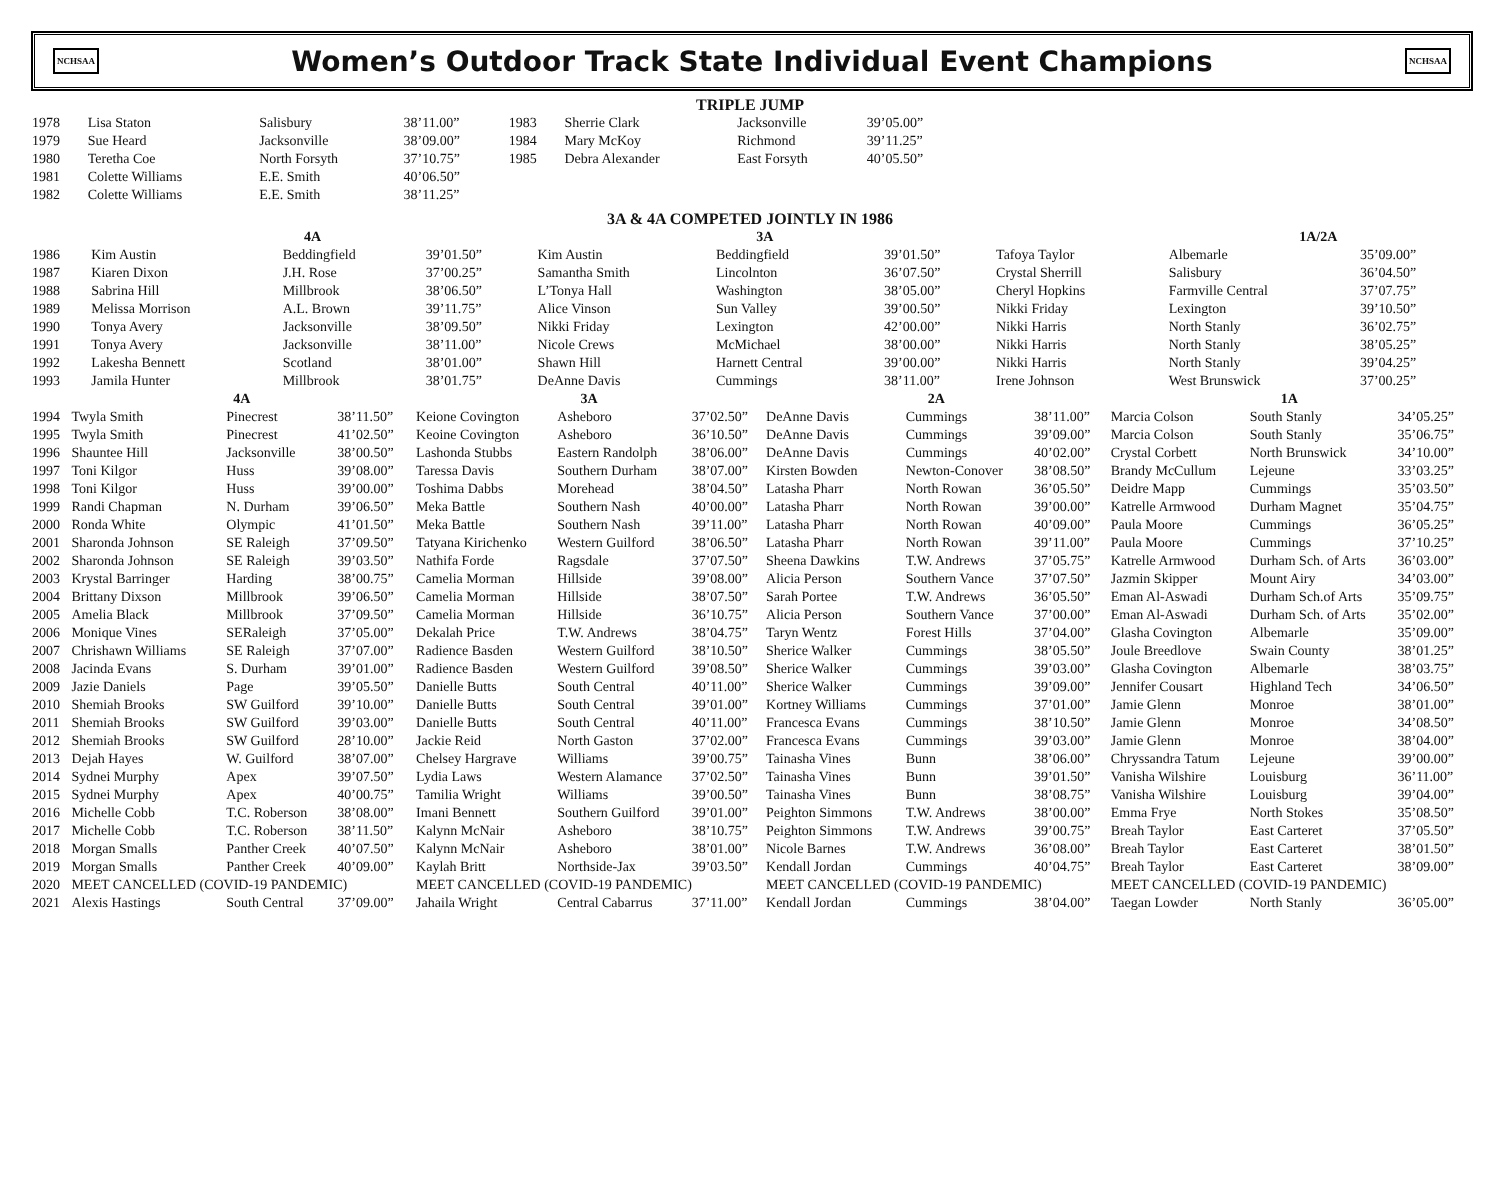NCHSAA
Women’s Outdoor Track State Individual Event Champions
NCHSAA
TRIPLE JUMP
| 1978 | Lisa Staton | Salisbury | 38’11.00” | 1983 | Sherrie Clark | Jacksonville | 39’05.00” |
| 1979 | Sue Heard | Jacksonville | 38’09.00” | 1984 | Mary McKoy | Richmond | 39’11.25” |
| 1980 | Teretha Coe | North Forsyth | 37’10.75” | 1985 | Debra Alexander | East Forsyth | 40’05.50” |
| 1981 | Colette Williams | E.E. Smith | 40’06.50” | | | | |
| 1982 | Colette Williams | E.E. Smith | 38’11.25” | | | | |
3A & 4A COMPETED JOINTLY IN 1986
| | 4A | | | 3A | | | | 1A/2A | |
| --- | --- | --- | --- | --- | --- | --- | --- | --- | --- |
| 1986 | Kim Austin | Beddingfield | 39’01.50” | Kim Austin | Beddingfield | 39’01.50” | Tafoya Taylor | Albemarle | 35’09.00” |
| 1987 | Kiaren Dixon | J.H. Rose | 37’00.25” | Samantha Smith | Lincolnton | 36’07.50” | Crystal Sherrill | Salisbury | 36’04.50” |
| 1988 | Sabrina Hill | Millbrook | 38’06.50” | L’Tonya Hall | Washington | 38’05.00” | Cheryl Hopkins | Farmville Central | 37’07.75” |
| 1989 | Melissa Morrison | A.L. Brown | 39’11.75” | Alice Vinson | Sun Valley | 39’00.50” | Nikki Friday | Lexington | 39’10.50” |
| 1990 | Tonya Avery | Jacksonville | 38’09.50” | Nikki Friday | Lexington | 42’00.00” | Nikki Harris | North Stanly | 36’02.75” |
| 1991 | Tonya Avery | Jacksonville | 38’11.00” | Nicole Crews | McMichael | 38’00.00” | Nikki Harris | North Stanly | 38’05.25” |
| 1992 | Lakesha Bennett | Scotland | 38’01.00” | Shawn Hill | Harnett Central | 39’00.00” | Nikki Harris | North Stanly | 39’04.25” |
| 1993 | Jamila Hunter | Millbrook | 38’01.75” | DeAnne Davis | Cummings | 38’11.00” | Irene Johnson | West Brunswick | 37’00.25” |
| | 4A | | | 3A | | | 2A | | | 1A | | |
| --- | --- | --- | --- | --- | --- | --- | --- | --- | --- | --- | --- | --- |
| 1994 | Twyla Smith | Pinecrest | 38’11.50” | Keione Covington | Asheboro | 37’02.50” | DeAnne Davis | Cummings | 38’11.00” | Marcia Colson | South Stanly | 34’05.25” |
| 1995 | Twyla Smith | Pinecrest | 41’02.50” | Keoine Covington | Asheboro | 36’10.50” | DeAnne Davis | Cummings | 39’09.00” | Marcia Colson | South Stanly | 35’06.75” |
| 1996 | Shauntee Hill | Jacksonville | 38’00.50” | Lashonda Stubbs | Eastern Randolph | 38’06.00” | DeAnne Davis | Cummings | 40’02.00” | Crystal Corbett | North Brunswick | 34’10.00” |
| 1997 | Toni Kilgor | Huss | 39’08.00” | Taressa Davis | Southern Durham | 38’07.00” | Kirsten Bowden | Newton-Conover | 38’08.50” | Brandy McCullum | Lejeune | 33’03.25” |
| 1998 | Toni Kilgor | Huss | 39’00.00” | Toshima Dabbs | Morehead | 38’04.50” | Latasha Pharr | North Rowan | 36’05.50” | Deidre Mapp | Cummings | 35’03.50” |
| 1999 | Randi Chapman | N. Durham | 39’06.50” | Meka Battle | Southern Nash | 40’00.00” | Latasha Pharr | North Rowan | 39’00.00” | Katrelle Armwood | Durham Magnet | 35’04.75” |
| 2000 | Ronda White | Olympic | 41’01.50” | Meka Battle | Southern Nash | 39’11.00” | Latasha Pharr | North Rowan | 40’09.00” | Paula Moore | Cummings | 36’05.25” |
| 2001 | Sharonda Johnson | SE Raleigh | 37’09.50” | Tatyana Kirichenko | Western Guilford | 38’06.50” | Latasha Pharr | North Rowan | 39’11.00” | Paula Moore | Cummings | 37’10.25” |
| 2002 | Sharonda Johnson | SE Raleigh | 39’03.50” | Nathifa Forde | Ragsdale | 37’07.50” | Sheena Dawkins | T.W. Andrews | 37’05.75” | Katrelle Armwood | Durham Sch. of Arts | 36’03.00” |
| 2003 | Krystal Barringer | Harding | 38’00.75” | Camelia Morman | Hillside | 39’08.00” | Alicia Person | Southern Vance | 37’07.50” | Jazmin Skipper | Mount Airy | 34’03.00” |
| 2004 | Brittany Dixson | Millbrook | 39’06.50” | Camelia Morman | Hillside | 38’07.50” | Sarah Portee | T.W. Andrews | 36’05.50” | Eman Al-Aswadi | Durham Sch.of Arts | 35’09.75” |
| 2005 | Amelia Black | Millbrook | 37’09.50” | Camelia Morman | Hillside | 36’10.75” | Alicia Person | Southern Vance | 37’00.00” | Eman Al-Aswadi | Durham Sch. of Arts | 35’02.00” |
| 2006 | Monique Vines | SERaleigh | 37’05.00” | Dekalah Price | T.W. Andrews | 38’04.75” | Taryn Wentz | Forest Hills | 37’04.00” | Glasha Covington | Albemarle | 35’09.00” |
| 2007 | Chrishawn Williams | SE Raleigh | 37’07.00” | Radience Basden | Western Guilford | 38’10.50” | Sherice Walker | Cummings | 38’05.50” | Joule Breedlove | Swain County | 38’01.25” |
| 2008 | Jacinda Evans | S. Durham | 39’01.00” | Radience Basden | Western Guilford | 39’08.50” | Sherice Walker | Cummings | 39’03.00” | Glasha Covington | Albemarle | 38’03.75” |
| 2009 | Jazie Daniels | Page | 39’05.50” | Danielle Butts | South Central | 40’11.00” | Sherice Walker | Cummings | 39’09.00” | Jennifer Cousart | Highland Tech | 34’06.50” |
| 2010 | Shemiah Brooks | SW Guilford | 39’10.00” | Danielle Butts | South Central | 39’01.00” | Kortney Williams | Cummings | 37’01.00” | Jamie Glenn | Monroe | 38’01.00” |
| 2011 | Shemiah Brooks | SW Guilford | 39’03.00” | Danielle Butts | South Central | 40’11.00” | Francesca Evans | Cummings | 38’10.50” | Jamie Glenn | Monroe | 34’08.50” |
| 2012 | Shemiah Brooks | SW Guilford | 28’10.00” | Jackie Reid | North Gaston | 37’02.00” | Francesca Evans | Cummings | 39’03.00” | Jamie Glenn | Monroe | 38’04.00” |
| 2013 | Dejah Hayes | W. Guilford | 38’07.00” | Chelsey Hargrave | Williams | 39’00.75” | Tainasha Vines | Bunn | 38’06.00” | Chryssandra Tatum | Lejeune | 39’00.00” |
| 2014 | Sydnei Murphy | Apex | 39’07.50” | Lydia Laws | Western Alamance | 37’02.50” | Tainasha Vines | Bunn | 39’01.50” | Vanisha Wilshire | Louisburg | 36’11.00” |
| 2015 | Sydnei Murphy | Apex | 40’00.75” | Tamilia Wright | Williams | 39’00.50” | Tainasha Vines | Bunn | 38’08.75” | Vanisha Wilshire | Louisburg | 39’04.00” |
| 2016 | Michelle Cobb | T.C. Roberson | 38’08.00” | Imani Bennett | Southern Guilford | 39’01.00” | Peighton Simmons | T.W. Andrews | 38’00.00” | Emma Frye | North Stokes | 35’08.50” |
| 2017 | Michelle Cobb | T.C. Roberson | 38’11.50” | Kalynn McNair | Asheboro | 38’10.75” | Peighton Simmons | T.W. Andrews | 39’00.75” | Breah Taylor | East Carteret | 37’05.50” |
| 2018 | Morgan Smalls | Panther Creek | 40’07.50” | Kalynn McNair | Asheboro | 38’01.00” | Nicole Barnes | T.W. Andrews | 36’08.00” | Breah Taylor | East Carteret | 38’01.50” |
| 2019 | Morgan Smalls | Panther Creek | 40’09.00” | Kaylah Britt | Northside-Jax | 39’03.50” | Kendall Jordan | Cummings | 40’04.75” | Breah Taylor | East Carteret | 38’09.00” |
| 2020 | MEET CANCELLED (COVID-19 PANDEMIC) | | | MEET CANCELLED (COVID-19 PANDEMIC) | | | MEET CANCELLED (COVID-19 PANDEMIC) | | | MEET CANCELLED (COVID-19 PANDEMIC) | | |
| 2021 | Alexis Hastings | South Central | 37’09.00” | Jahaila Wright | Central Cabarrus | 37’11.00” | Kendall Jordan | Cummings | 38’04.00” | Taegan Lowder | North Stanly | 36’05.00” |